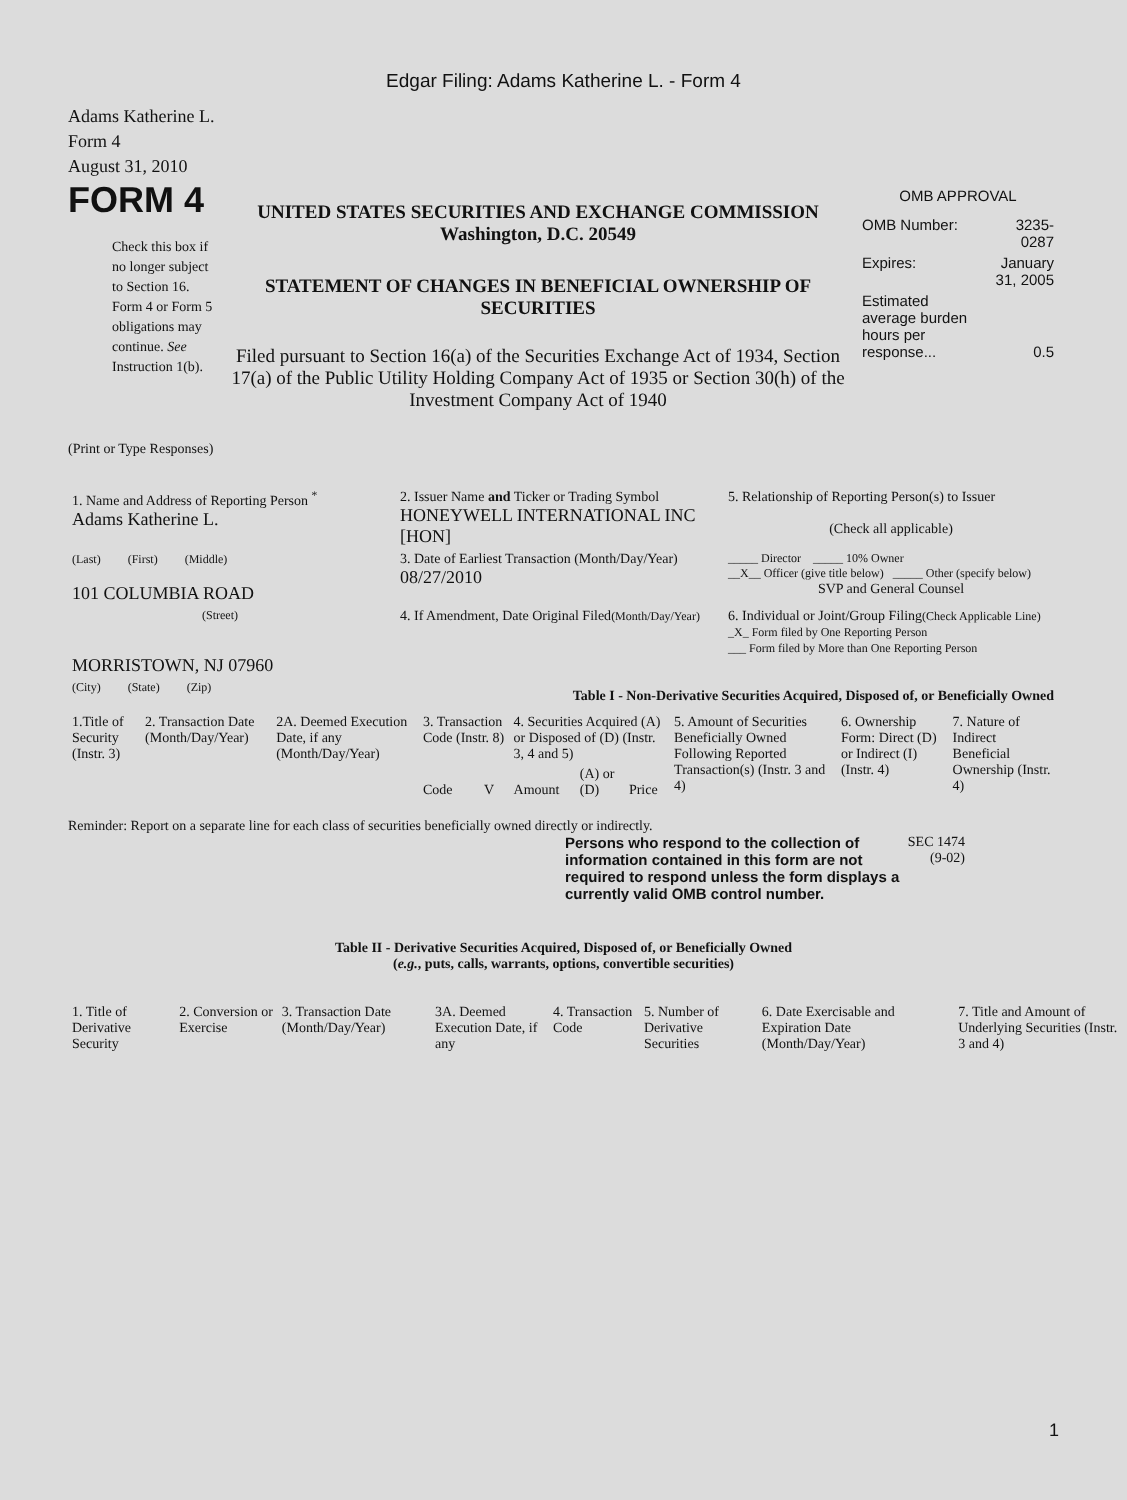Edgar Filing: Adams Katherine L. - Form 4
Adams Katherine L.
Form 4
August 31, 2010
FORM 4
Check this box if no longer subject to Section 16. Form 4 or Form 5 obligations may continue. See Instruction 1(b).
UNITED STATES SECURITIES AND EXCHANGE COMMISSION
Washington, D.C. 20549
STATEMENT OF CHANGES IN BENEFICIAL OWNERSHIP OF SECURITIES
Filed pursuant to Section 16(a) of the Securities Exchange Act of 1934, Section 17(a) of the Public Utility Holding Company Act of 1935 or Section 30(h) of the Investment Company Act of 1940
OMB APPROVAL
| OMB Number: | 3235-0287 |
| Expires: | January 31, 2005 |
| Estimated average burden hours per response... | 0.5 |
(Print or Type Responses)
| 1. Name and Address of Reporting Person <sup>*</sup> Adams Katherine L. | 2. Issuer Name and Ticker or Trading Symbol HONEYWELL INTERNATIONAL INC [HON] | 5. Relationship of Reporting Person(s) to Issuer (Check all applicable) |
| (Last) (First) (Middle) 101 COLUMBIA ROAD | 3. Date of Earliest Transaction (Month/Day/Year) 08/27/2010 | _____ Director _____ 10% Owner __X__ Officer (give title below) _____ Other (specify below) SVP and General Counsel |
| (Street) MORRISTOWN, NJ 07960 | 4. If Amendment, Date Original Filed (Month/Day/Year) | 6. Individual or Joint/Group Filing (Check Applicable Line) _X_ Form filed by One Reporting Person ___ Form filed by More than One Reporting Person |
| (City) (State) (Zip) | Table I - Non-Derivative Securities Acquired, Disposed of, or Beneficially Owned | |
| 1.Title of Security (Instr. 3) | 2. Transaction Date (Month/Day/Year) | 2A. Deemed Execution Date, if any (Month/Day/Year) | 3. Transaction Code (Instr. 8) | | 4. Securities Acquired (A) or Disposed of (D) (Instr. 3, 4 and 5) | | | 5. Amount of Securities Beneficially Owned Following Reported Transaction(s) (Instr. 3 and 4) | 6. Ownership Form: Direct (D) or Indirect (I) (Instr. 4) | 7. Nature of Indirect Beneficial Ownership (Instr. 4) |
| --- | --- | --- | --- | --- | --- | --- | --- | --- | --- | --- |
| | | | Code | V | Amount | (A) or (D) | Price | | | |
Reminder: Report on a separate line for each class of securities beneficially owned directly or indirectly.
Persons who respond to the collection of information contained in this form are not required to respond unless the form displays a currently valid OMB control number.
SEC 1474 (9-02)
Table II - Derivative Securities Acquired, Disposed of, or Beneficially Owned
(e.g., puts, calls, warrants, options, convertible securities)
| 1. Title of Derivative Security | 2. Conversion or Exercise | 3. Transaction Date (Month/Day/Year) | 3A. Deemed Execution Date, if any | 4. Transaction Code | 5. Number of Derivative Securities | 6. Date Exercisable and Expiration Date (Month/Day/Year) | 7. Title and Amount of Underlying Securities (Instr. 3 and 4) |
| --- | --- | --- | --- | --- | --- | --- | --- |
1